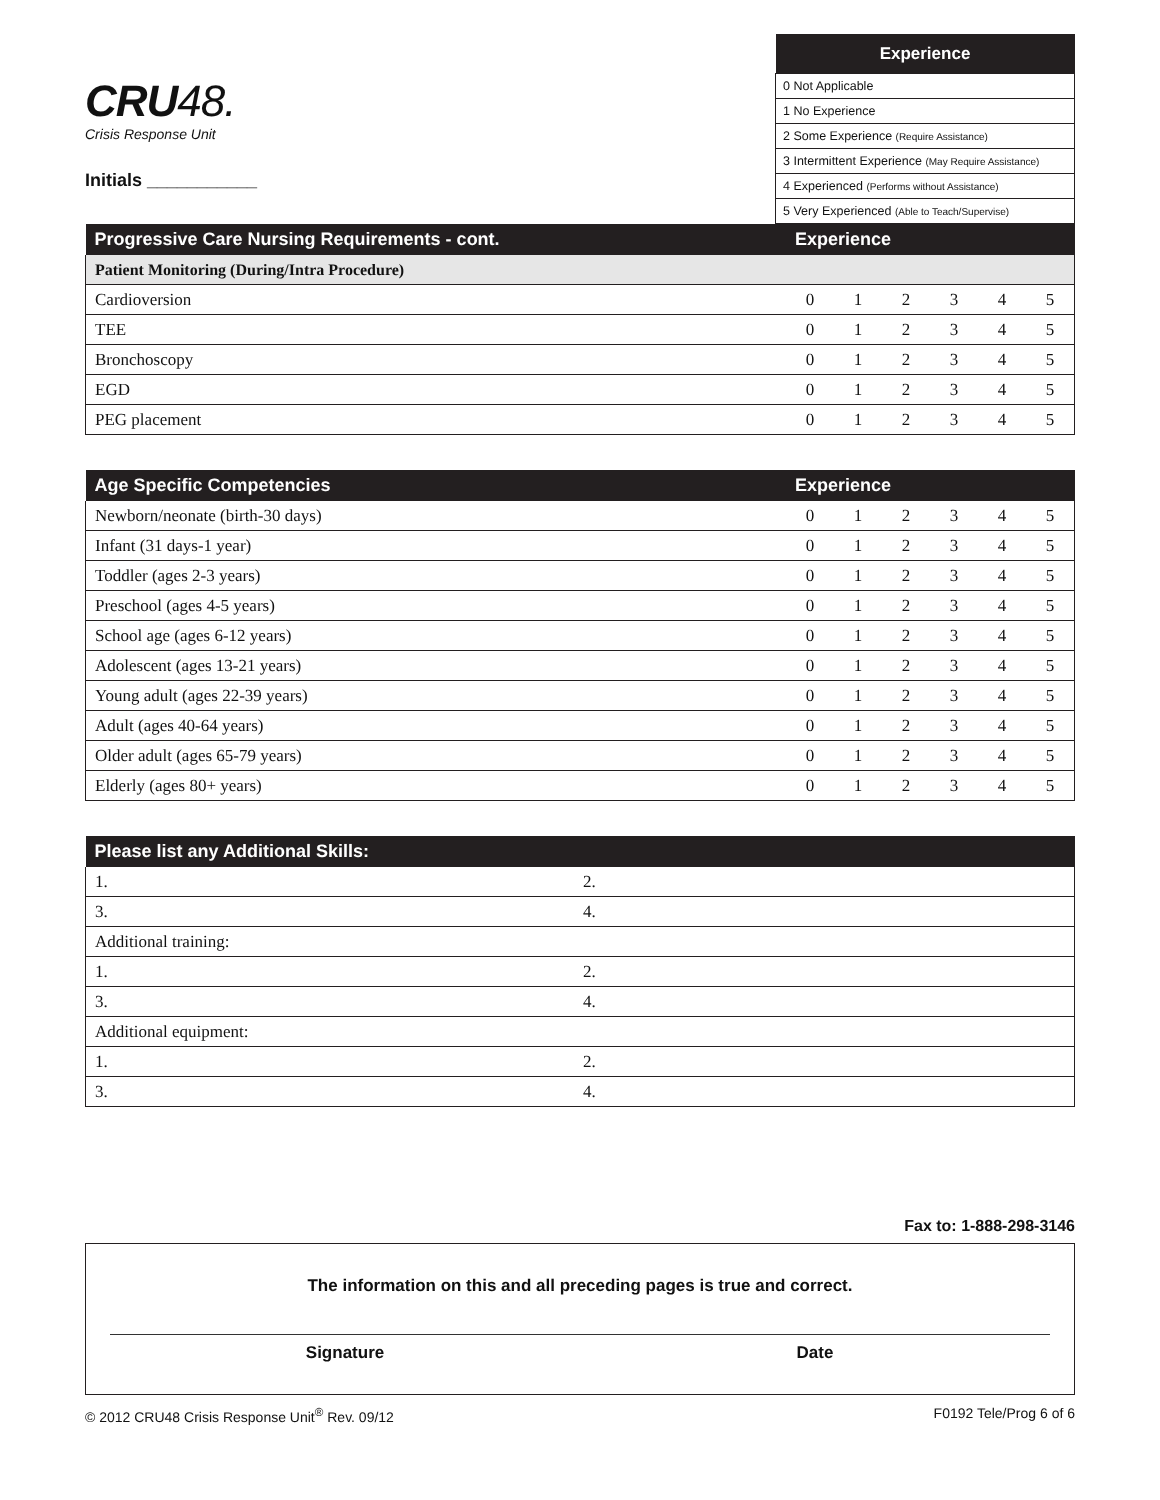CRU48.
Crisis Response Unit
Initials ___________
| Experience |
| --- |
| 0 Not Applicable |
| 1 No Experience |
| 2 Some Experience (Require Assistance) |
| 3 Intermittent Experience (May Require Assistance) |
| 4 Experienced (Performs without Assistance) |
| 5 Very Experienced (Able to Teach/Supervise) |
| Progressive Care Nursing Requirements - cont. | Experience | | | | | |
| --- | --- | --- | --- | --- | --- | --- |
| Patient Monitoring (During/Intra Procedure) | | | | | | |
| Cardioversion | 0 | 1 | 2 | 3 | 4 | 5 |
| TEE | 0 | 1 | 2 | 3 | 4 | 5 |
| Bronchoscopy | 0 | 1 | 2 | 3 | 4 | 5 |
| EGD | 0 | 1 | 2 | 3 | 4 | 5 |
| PEG placement | 0 | 1 | 2 | 3 | 4 | 5 |
| Age Specific Competencies | Experience | | | | | |
| --- | --- | --- | --- | --- | --- | --- |
| Newborn/neonate (birth-30 days) | 0 | 1 | 2 | 3 | 4 | 5 |
| Infant (31 days-1 year) | 0 | 1 | 2 | 3 | 4 | 5 |
| Toddler (ages 2-3 years) | 0 | 1 | 2 | 3 | 4 | 5 |
| Preschool (ages 4-5 years) | 0 | 1 | 2 | 3 | 4 | 5 |
| School age (ages 6-12 years) | 0 | 1 | 2 | 3 | 4 | 5 |
| Adolescent (ages 13-21 years) | 0 | 1 | 2 | 3 | 4 | 5 |
| Young adult (ages 22-39 years) | 0 | 1 | 2 | 3 | 4 | 5 |
| Adult (ages 40-64 years) | 0 | 1 | 2 | 3 | 4 | 5 |
| Older adult (ages 65-79 years) | 0 | 1 | 2 | 3 | 4 | 5 |
| Elderly (ages 80+ years) | 0 | 1 | 2 | 3 | 4 | 5 |
| Please list any Additional Skills: | |
| --- | --- |
| 1. | 2. |
| 3. | 4. |
| Additional training: | |
| 1. | 2. |
| 3. | 4. |
| Additional equipment: | |
| 1. | 2. |
| 3. | 4. |
Fax to: 1-888-298-3146
The information on this and all preceding pages is true and correct.
Signature Date
© 2012 CRU48 Crisis Response Unit<sup>®</sup> Rev. 09/12 F0192 Tele/Prog 6 of 6